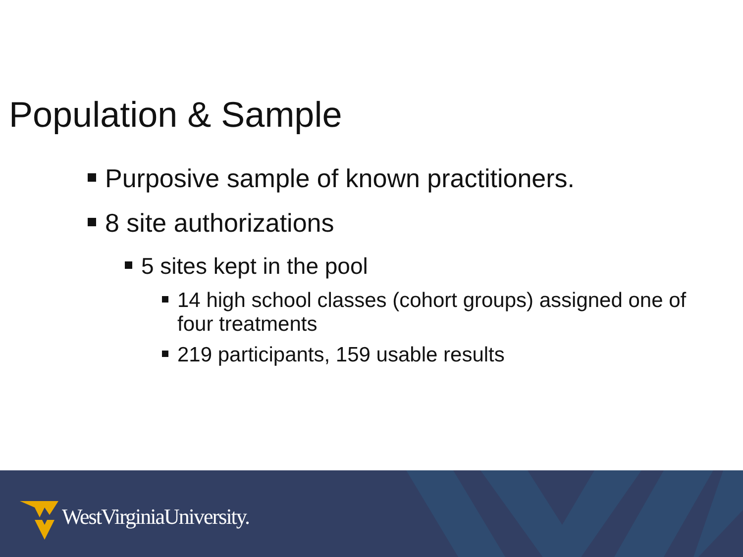Population & Sample
Purposive sample of known practitioners.
8 site authorizations
5 sites kept in the pool
14 high school classes (cohort groups) assigned one of four treatments
219 participants, 159 usable results
WestVirginiaUniversity.